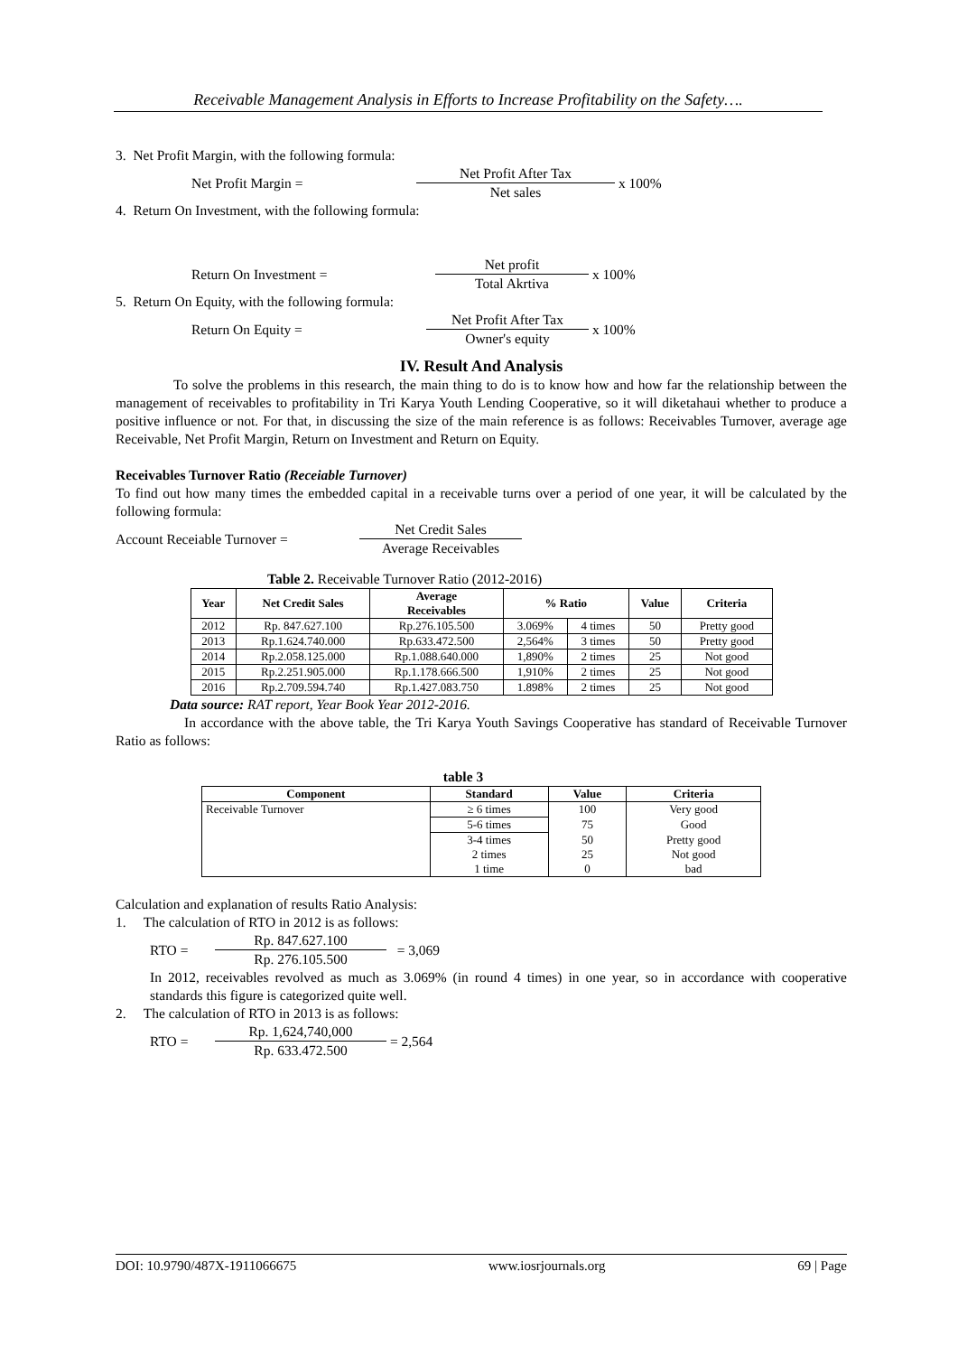Receivable Management Analysis in Efforts to Increase Profitability on the Safety….
3. Net Profit Margin, with the following formula:
Net Profit Margin = Net Profit After Tax Net sales x 100%
4. Return On Investment, with the following formula:
Return On Investment = Net profit Total Akrtiva x 100%
5. Return On Equity, with the following formula:
Return On Equity = Net Profit After Tax Owner's equity x 100%
IV. Result And Analysis
To solve the problems in this research, the main thing to do is to know how and how far the relationship between the management of receivables to profitability in Tri Karya Youth Lending Cooperative, so it will diketahaui whether to produce a positive influence or not. For that, in discussing the size of the main reference is as follows: Receivables Turnover, average age Receivable, Net Profit Margin, Return on Investment and Return on Equity.
Receivables Turnover Ratio (Receiable Turnover)
To find out how many times the embedded capital in a receivable turns over a period of one year, it will be calculated by the following formula:
Account Receiable Turnover = Net Credit Sales Average Receivables
Table 2. Receivable Turnover Ratio (2012-2016)
| Year | Net Credit Sales | Average Receivables | % Ratio | | Value | Criteria |
| --- | --- | --- | --- | --- | --- | --- |
| 2012 | Rp. 847.627.100 | Rp.276.105.500 | 3.069% | 4 times | 50 | Pretty good |
| 2013 | Rp.1.624.740.000 | Rp.633.472.500 | 2,564% | 3 times | 50 | Pretty good |
| 2014 | Rp.2.058.125.000 | Rp.1.088.640.000 | 1,890% | 2 times | 25 | Not good |
| 2015 | Rp.2.251.905.000 | Rp.1.178.666.500 | 1,910% | 2 times | 25 | Not good |
| 2016 | Rp.2.709.594.740 | Rp.1.427.083.750 | 1.898% | 2 times | 25 | Not good |
Data source: RAT report, Year Book Year 2012-2016.
In accordance with the above table, the Tri Karya Youth Savings Cooperative has standard of Receivable Turnover Ratio as follows:
table 3
| Component | Standard | Value | Criteria |
| --- | --- | --- | --- |
| Receivable Turnover | ≥ 6 times | 100 | Very good |
| | 5-6 times | 75 | Good |
| | 3-4 times | 50 | Pretty good |
| | 2 times | 25 | Not good |
| | 1 time | 0 | bad |
Calculation and explanation of results Ratio Analysis:
1. The calculation of RTO in 2012 is as follows:
RTO = Rp. 847.627.100 Rp. 276.105.500 = 3,069
In 2012, receivables revolved as much as 3.069% (in round 4 times) in one year, so in accordance with cooperative standards this figure is categorized quite well.
2. The calculation of RTO in 2013 is as follows:
RTO = Rp. 1,624,740,000 Rp. 633.472.500 = 2,564
DOI: 10.9790/487X-1911066675 www.iosrjournals.org 69 | Page